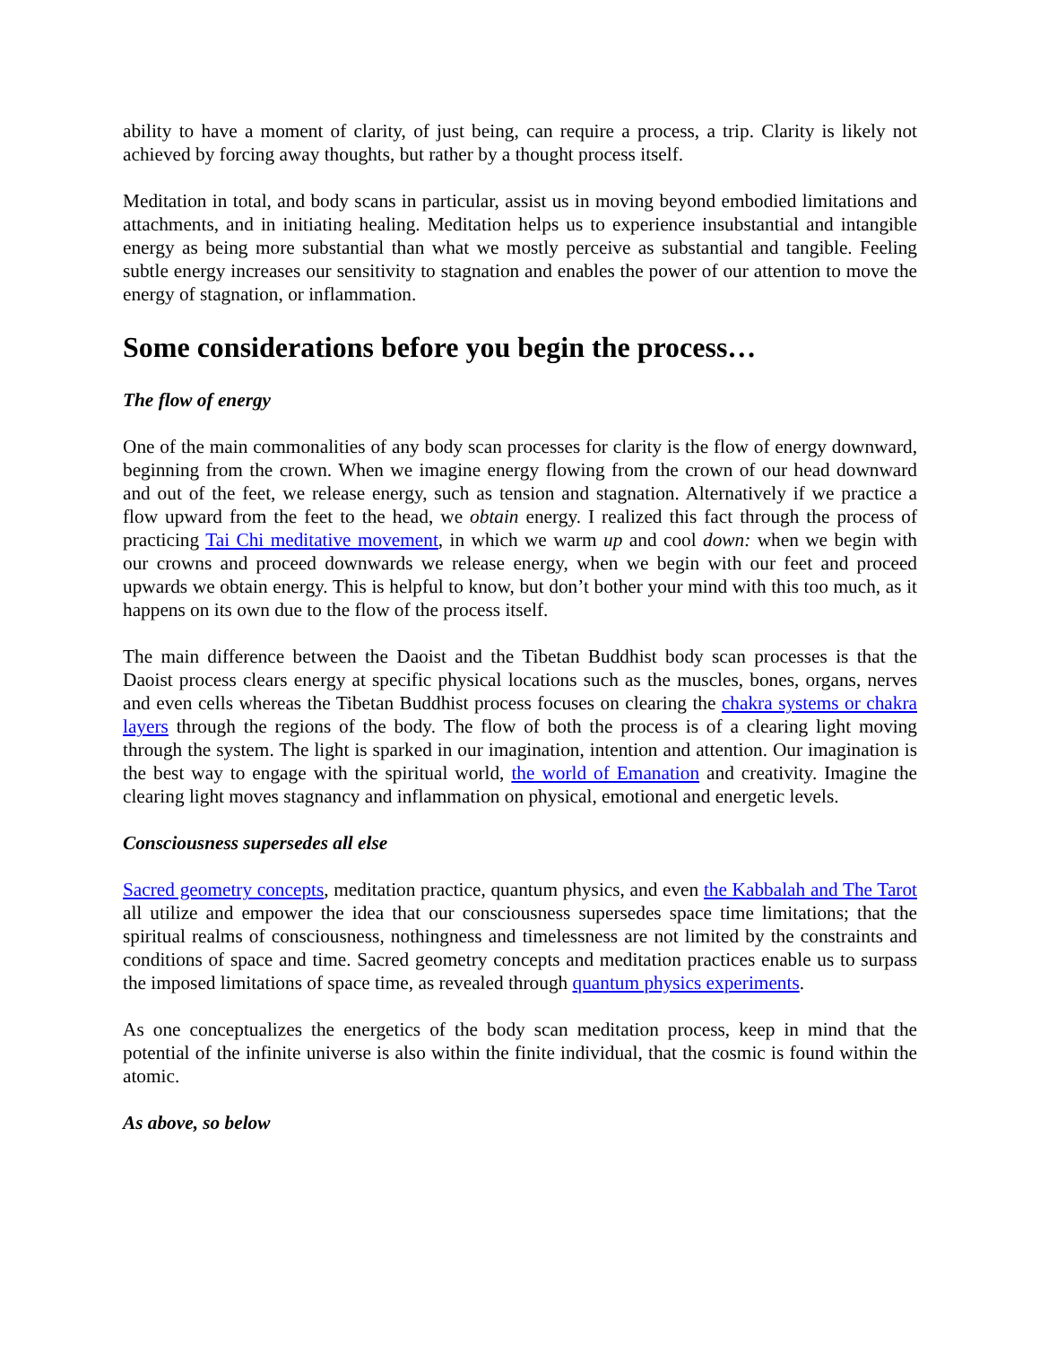ability to have a moment of clarity, of just being, can require a process, a trip. Clarity is likely not achieved by forcing away thoughts, but rather by a thought process itself.
Meditation in total, and body scans in particular, assist us in moving beyond embodied limitations and attachments, and in initiating healing. Meditation helps us to experience insubstantial and intangible energy as being more substantial than what we mostly perceive as substantial and tangible. Feeling subtle energy increases our sensitivity to stagnation and enables the power of our attention to move the energy of stagnation, or inflammation.
Some considerations before you begin the process…
The flow of energy
One of the main commonalities of any body scan processes for clarity is the flow of energy downward, beginning from the crown. When we imagine energy flowing from the crown of our head downward and out of the feet, we release energy, such as tension and stagnation. Alternatively if we practice a flow upward from the feet to the head, we obtain energy. I realized this fact through the process of practicing Tai Chi meditative movement, in which we warm up and cool down: when we begin with our crowns and proceed downwards we release energy, when we begin with our feet and proceed upwards we obtain energy. This is helpful to know, but don’t bother your mind with this too much, as it happens on its own due to the flow of the process itself.
The main difference between the Daoist and the Tibetan Buddhist body scan processes is that the Daoist process clears energy at specific physical locations such as the muscles, bones, organs, nerves and even cells whereas the Tibetan Buddhist process focuses on clearing the chakra systems or chakra layers through the regions of the body. The flow of both the process is of a clearing light moving through the system. The light is sparked in our imagination, intention and attention. Our imagination is the best way to engage with the spiritual world, the world of Emanation and creativity. Imagine the clearing light moves stagnancy and inflammation on physical, emotional and energetic levels.
Consciousness supersedes all else
Sacred geometry concepts, meditation practice, quantum physics, and even the Kabbalah and The Tarot all utilize and empower the idea that our consciousness supersedes space time limitations; that the spiritual realms of consciousness, nothingness and timelessness are not limited by the constraints and conditions of space and time. Sacred geometry concepts and meditation practices enable us to surpass the imposed limitations of space time, as revealed through quantum physics experiments.
As one conceptualizes the energetics of the body scan meditation process, keep in mind that the potential of the infinite universe is also within the finite individual, that the cosmic is found within the atomic.
As above, so below